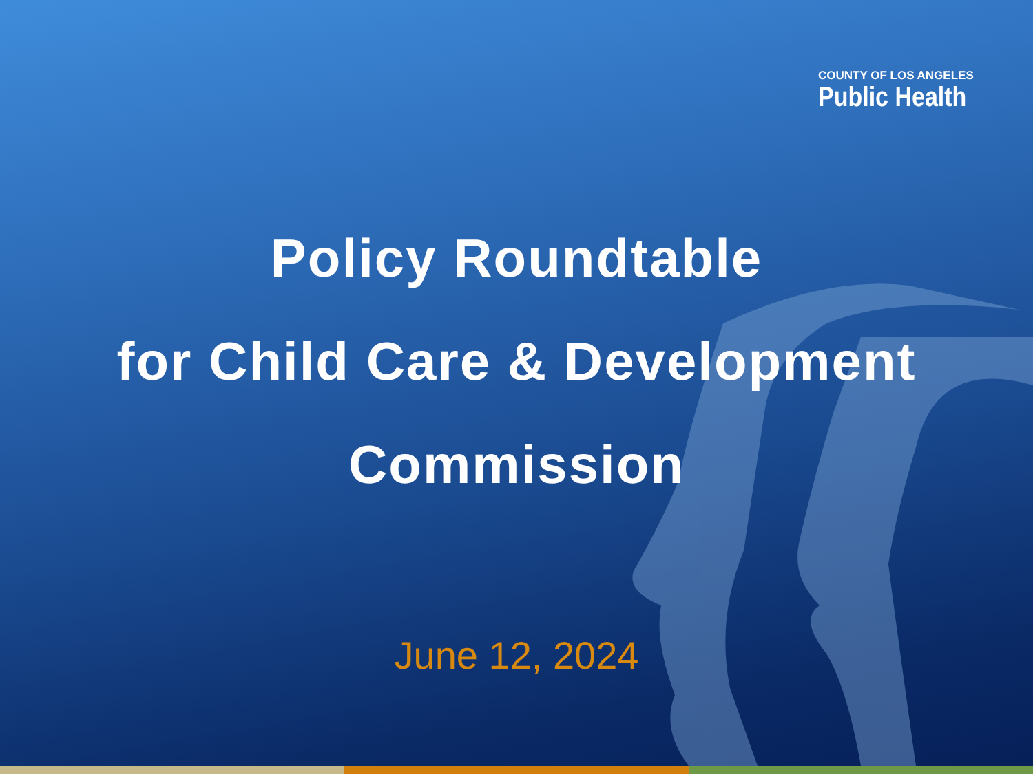COUNTY OF LOS ANGELES
Public Health
Policy Roundtable
for Child Care & Development
Commission
June 12, 2024